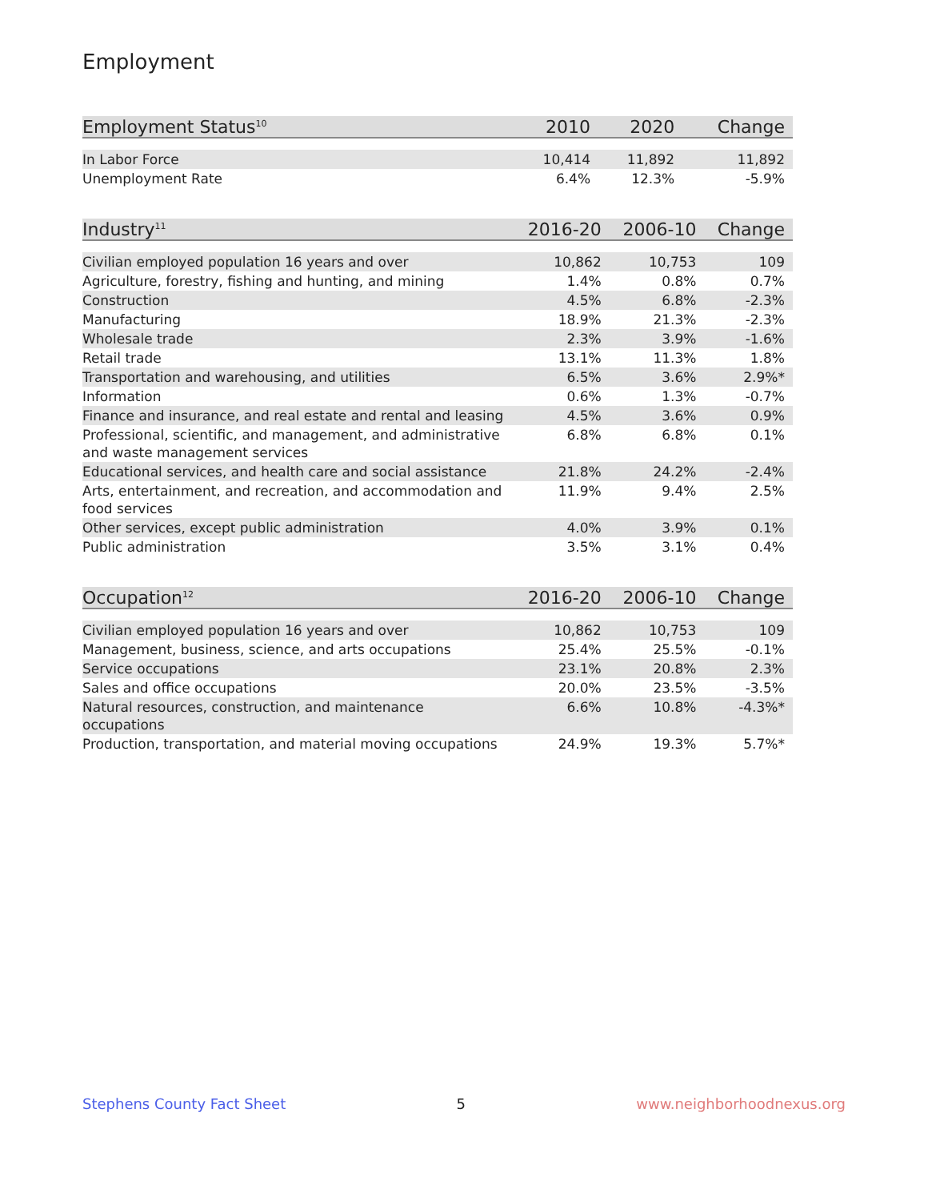Employment
| Employment Status<sup>10</sup> | 2010 | 2020 | Change |
| --- | --- | --- | --- |
| In Labor Force | 10,414 | 11,892 | 11,892 |
| Unemployment Rate | 6.4% | 12.3% | -5.9% |
| Industry<sup>11</sup> | 2016-20 | 2006-10 | Change |
| --- | --- | --- | --- |
| Civilian employed population 16 years and over | 10,862 | 10,753 | 109 |
| Agriculture, forestry, fishing and hunting, and mining | 1.4% | 0.8% | 0.7% |
| Construction | 4.5% | 6.8% | -2.3% |
| Manufacturing | 18.9% | 21.3% | -2.3% |
| Wholesale trade | 2.3% | 3.9% | -1.6% |
| Retail trade | 13.1% | 11.3% | 1.8% |
| Transportation and warehousing, and utilities | 6.5% | 3.6% | 2.9%* |
| Information | 0.6% | 1.3% | -0.7% |
| Finance and insurance, and real estate and rental and leasing | 4.5% | 3.6% | 0.9% |
| Professional, scientific, and management, and administrative and waste management services | 6.8% | 6.8% | 0.1% |
| Educational services, and health care and social assistance | 21.8% | 24.2% | -2.4% |
| Arts, entertainment, and recreation, and accommodation and food services | 11.9% | 9.4% | 2.5% |
| Other services, except public administration | 4.0% | 3.9% | 0.1% |
| Public administration | 3.5% | 3.1% | 0.4% |
| Occupation<sup>12</sup> | 2016-20 | 2006-10 | Change |
| --- | --- | --- | --- |
| Civilian employed population 16 years and over | 10,862 | 10,753 | 109 |
| Management, business, science, and arts occupations | 25.4% | 25.5% | -0.1% |
| Service occupations | 23.1% | 20.8% | 2.3% |
| Sales and office occupations | 20.0% | 23.5% | -3.5% |
| Natural resources, construction, and maintenance occupations | 6.6% | 10.8% | -4.3%* |
| Production, transportation, and material moving occupations | 24.9% | 19.3% | 5.7%* |
Stephens County Fact Sheet 5 www.neighborhoodnexus.org